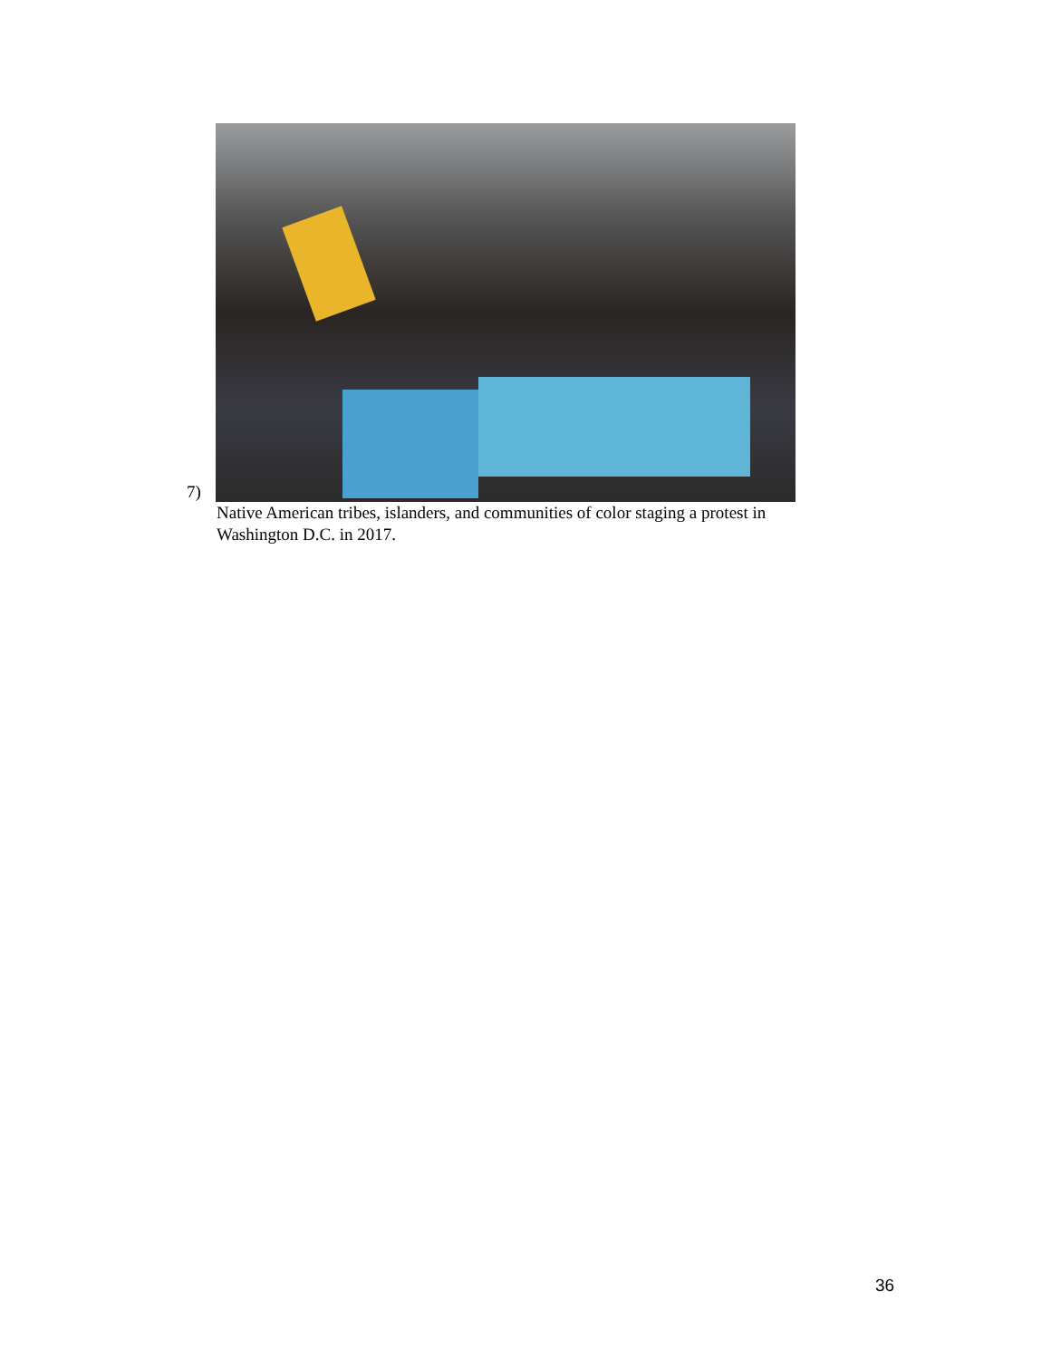7)
Native American tribes, islanders, and communities of color staging a protest in Washington D.C. in 2017.
36